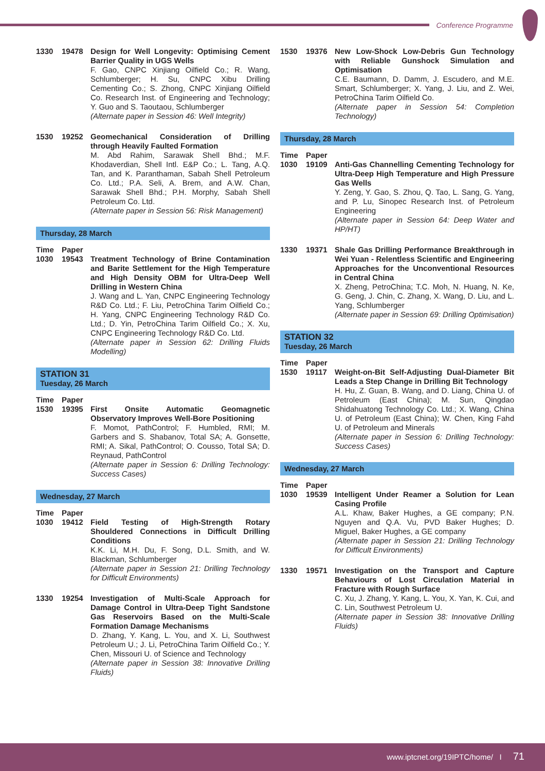Conference Programme
1330 19478 Design for Well Longevity: Optimising Cement Barrier Quality in UGS Wells
F. Gao, CNPC Xinjiang Oilfield Co.; R. Wang, Schlumberger; H. Su, CNPC Xibu Drilling Cementing Co.; S. Zhong, CNPC Xinjiang Oilfield Co. Research Inst. of Engineering and Technology; Y. Guo and S. Taoutaou, Schlumberger
(Alternate paper in Session 46: Well Integrity)
1530 19252 Geomechanical Consideration of Drilling through Heavily Faulted Formation
M. Abd Rahim, Sarawak Shell Bhd.; M.F. Khodaverdian, Shell Intl. E&P Co.; L. Tang, A.Q. Tan, and K. Paranthaman, Sabah Shell Petroleum Co. Ltd.; P.A. Seli, A. Brem, and A.W. Chan, Sarawak Shell Bhd.; P.H. Morphy, Sabah Shell Petroleum Co. Ltd.
(Alternate paper in Session 56: Risk Management)
Thursday, 28 March
Time Paper
1030 19543 Treatment Technology of Brine Contamination and Barite Settlement for the High Temperature and High Density OBM for Ultra-Deep Well Drilling in Western China
J. Wang and L. Yan, CNPC Engineering Technology R&D Co. Ltd.; F. Liu, PetroChina Tarim Oilfield Co.; H. Yang, CNPC Engineering Technology R&D Co. Ltd.; D. Yin, PetroChina Tarim Oilfield Co.; X. Xu, CNPC Engineering Technology R&D Co. Ltd.
(Alternate paper in Session 62: Drilling Fluids Modelling)
STATION 31
Tuesday, 26 March
Time Paper
1530 19395 First Onsite Automatic Geomagnetic Observatory Improves Well-Bore Positioning
F. Momot, PathControl; F. Humbled, RMI; M. Garbers and S. Shabanov, Total SA; A. Gonsette, RMI; A. Sikal, PathControl; O. Cousso, Total SA; D. Reynaud, PathControl
(Alternate paper in Session 6: Drilling Technology: Success Cases)
Wednesday, 27 March
Time Paper
1030 19412 Field Testing of High-Strength Rotary Shouldered Connections in Difficult Drilling Conditions
K.K. Li, M.H. Du, F. Song, D.L. Smith, and W. Blackman, Schlumberger
(Alternate paper in Session 21: Drilling Technology for Difficult Environments)
1330 19254 Investigation of Multi-Scale Approach for Damage Control in Ultra-Deep Tight Sandstone Gas Reservoirs Based on the Multi-Scale Formation Damage Mechanisms
D. Zhang, Y. Kang, L. You, and X. Li, Southwest Petroleum U.; J. Li, PetroChina Tarim Oilfield Co.; Y. Chen, Missouri U. of Science and Technology
(Alternate paper in Session 38: Innovative Drilling Fluids)
1530 19376 New Low-Shock Low-Debris Gun Technology with Reliable Gunshock Simulation and Optimisation
C.E. Baumann, D. Damm, J. Escudero, and M.E. Smart, Schlumberger; X. Yang, J. Liu, and Z. Wei, PetroChina Tarim Oilfield Co.
(Alternate paper in Session 54: Completion Technology)
Thursday, 28 March
Time Paper
1030 19109 Anti-Gas Channelling Cementing Technology for Ultra-Deep High Temperature and High Pressure Gas Wells
Y. Zeng, Y. Gao, S. Zhou, Q. Tao, L. Sang, G. Yang, and P. Lu, Sinopec Research Inst. of Petroleum Engineering
(Alternate paper in Session 64: Deep Water and HP/HT)
1330 19371 Shale Gas Drilling Performance Breakthrough in Wei Yuan - Relentless Scientific and Engineering Approaches for the Unconventional Resources in Central China
X. Zheng, PetroChina; T.C. Moh, N. Huang, N. Ke, G. Geng, J. Chin, C. Zhang, X. Wang, D. Liu, and L. Yang, Schlumberger
(Alternate paper in Session 69: Drilling Optimisation)
STATION 32
Tuesday, 26 March
Time Paper
1530 19117 Weight-on-Bit Self-Adjusting Dual-Diameter Bit Leads a Step Change in Drilling Bit Technology
H. Hu, Z. Guan, B. Wang, and D. Liang, China U. of Petroleum (East China); M. Sun, Qingdao Shidahuatong Technology Co. Ltd.; X. Wang, China U. of Petroleum (East China); W. Chen, King Fahd U. of Petroleum and Minerals
(Alternate paper in Session 6: Drilling Technology: Success Cases)
Wednesday, 27 March
Time Paper
1030 19539 Intelligent Under Reamer a Solution for Lean Casing Profile
A.L. Khaw, Baker Hughes, a GE company; P.N. Nguyen and Q.A. Vu, PVD Baker Hughes; D. Miguel, Baker Hughes, a GE company
(Alternate paper in Session 21: Drilling Technology for Difficult Environments)
1330 19571 Investigation on the Transport and Capture Behaviours of Lost Circulation Material in Fracture with Rough Surface
C. Xu, J. Zhang, Y. Kang, L. You, X. Yan, K. Cui, and C. Lin, Southwest Petroleum U.
(Alternate paper in Session 38: Innovative Drilling Fluids)
www.iptcnet.org/19IPTC/home/ I 71